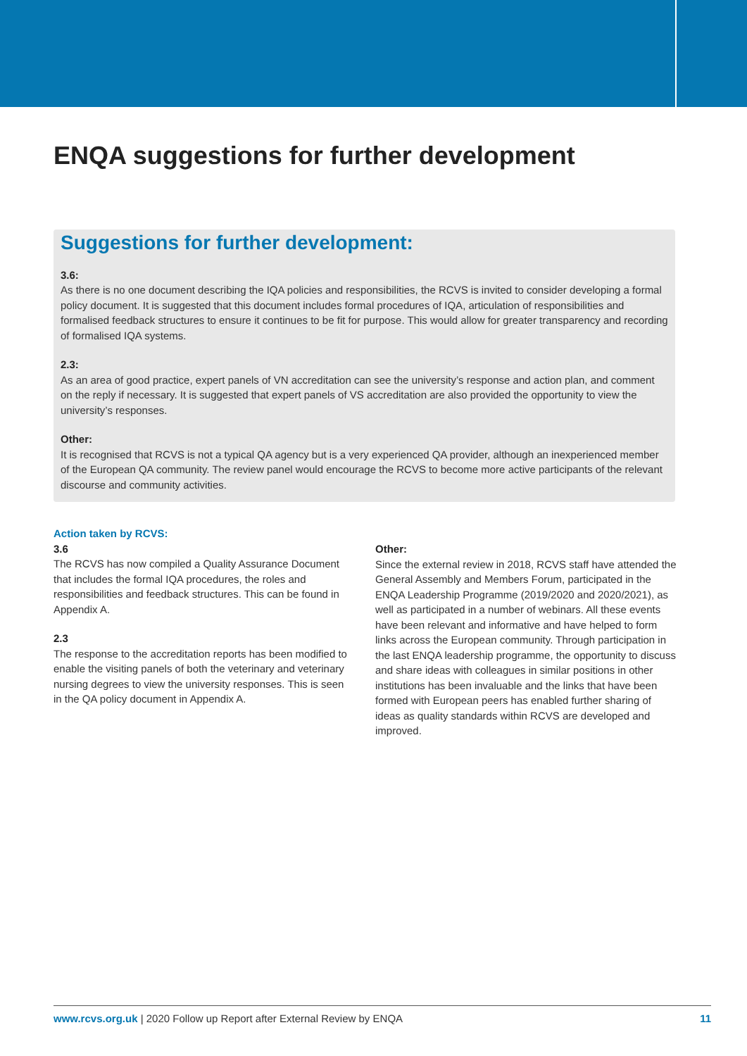ENQA suggestions for further development
Suggestions for further development:
3.6:
As there is no one document describing the IQA policies and responsibilities, the RCVS is invited to consider developing a formal policy document. It is suggested that this document includes formal procedures of IQA, articulation of responsibilities and formalised feedback structures to ensure it continues to be fit for purpose. This would allow for greater transparency and recording of formalised IQA systems.
2.3:
As an area of good practice, expert panels of VN accreditation can see the university’s response and action plan, and comment on the reply if necessary. It is suggested that expert panels of VS accreditation are also provided the opportunity to view the university’s responses.
Other:
It is recognised that RCVS is not a typical QA agency but is a very experienced QA provider, although an inexperienced member of the European QA community. The review panel would encourage the RCVS to become more active participants of the relevant discourse and community activities.
Action taken by RCVS:
3.6
The RCVS has now compiled a Quality Assurance Document that includes the formal IQA procedures, the roles and responsibilities and feedback structures. This can be found in Appendix A.
2.3
The response to the accreditation reports has been modified to enable the visiting panels of both the veterinary and veterinary nursing degrees to view the university responses. This is seen in the QA policy document in Appendix A.
Other:
Since the external review in 2018, RCVS staff have attended the General Assembly and Members Forum, participated in the ENQA Leadership Programme (2019/2020 and 2020/2021), as well as participated in a number of webinars. All these events have been relevant and informative and have helped to form links across the European community. Through participation in the last ENQA leadership programme, the opportunity to discuss and share ideas with colleagues in similar positions in other institutions has been invaluable and the links that have been formed with European peers has enabled further sharing of ideas as quality standards within RCVS are developed and improved.
www.rcvs.org.uk | 2020 Follow up Report after External Review by ENQA 11